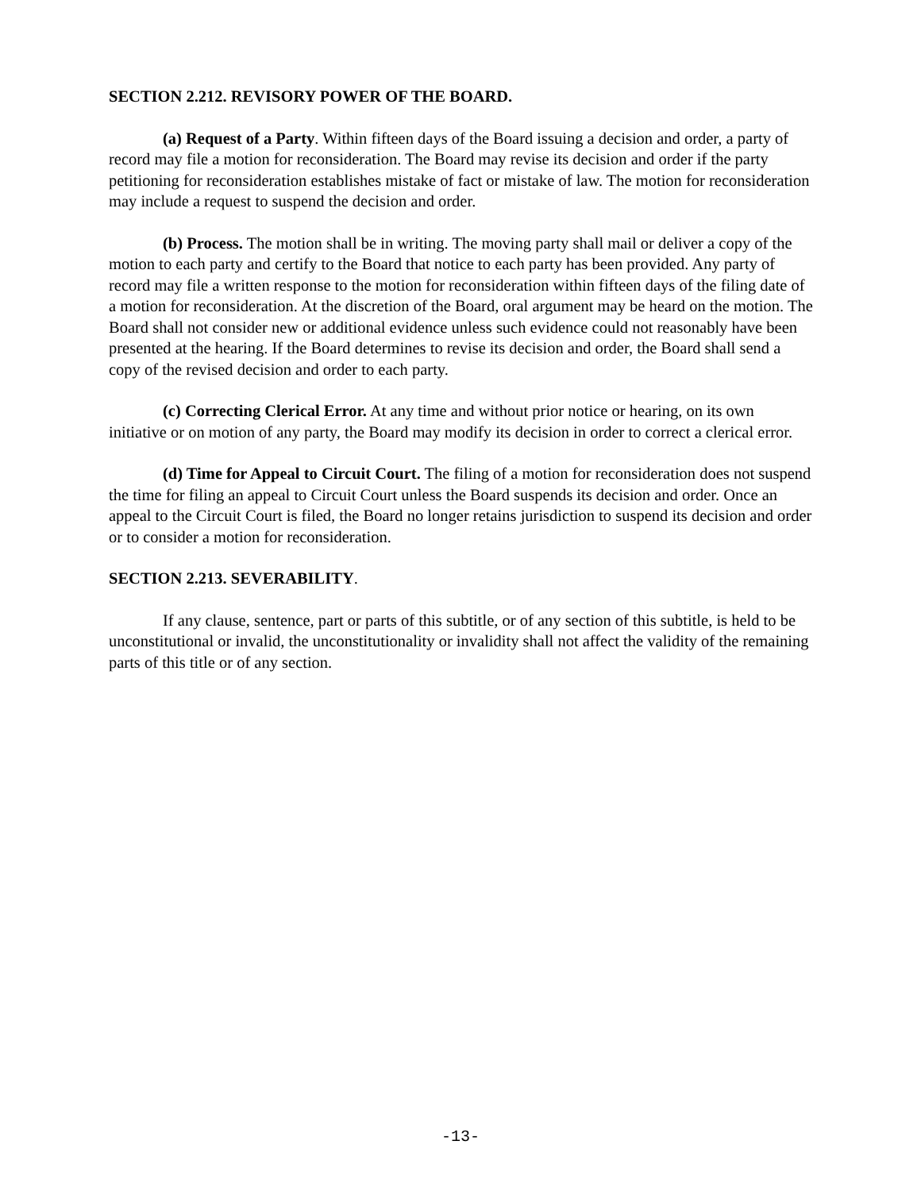SECTION 2.212. REVISORY POWER OF THE BOARD.
(a) Request of a Party. Within fifteen days of the Board issuing a decision and order, a party of record may file a motion for reconsideration. The Board may revise its decision and order if the party petitioning for reconsideration establishes mistake of fact or mistake of law. The motion for reconsideration may include a request to suspend the decision and order.
(b) Process. The motion shall be in writing. The moving party shall mail or deliver a copy of the motion to each party and certify to the Board that notice to each party has been provided. Any party of record may file a written response to the motion for reconsideration within fifteen days of the filing date of a motion for reconsideration. At the discretion of the Board, oral argument may be heard on the motion. The Board shall not consider new or additional evidence unless such evidence could not reasonably have been presented at the hearing. If the Board determines to revise its decision and order, the Board shall send a copy of the revised decision and order to each party.
(c) Correcting Clerical Error. At any time and without prior notice or hearing, on its own initiative or on motion of any party, the Board may modify its decision in order to correct a clerical error.
(d) Time for Appeal to Circuit Court. The filing of a motion for reconsideration does not suspend the time for filing an appeal to Circuit Court unless the Board suspends its decision and order. Once an appeal to the Circuit Court is filed, the Board no longer retains jurisdiction to suspend its decision and order or to consider a motion for reconsideration.
SECTION 2.213. SEVERABILITY.
If any clause, sentence, part or parts of this subtitle, or of any section of this subtitle, is held to be unconstitutional or invalid, the unconstitutionality or invalidity shall not affect the validity of the remaining parts of this title or of any section.
-13-